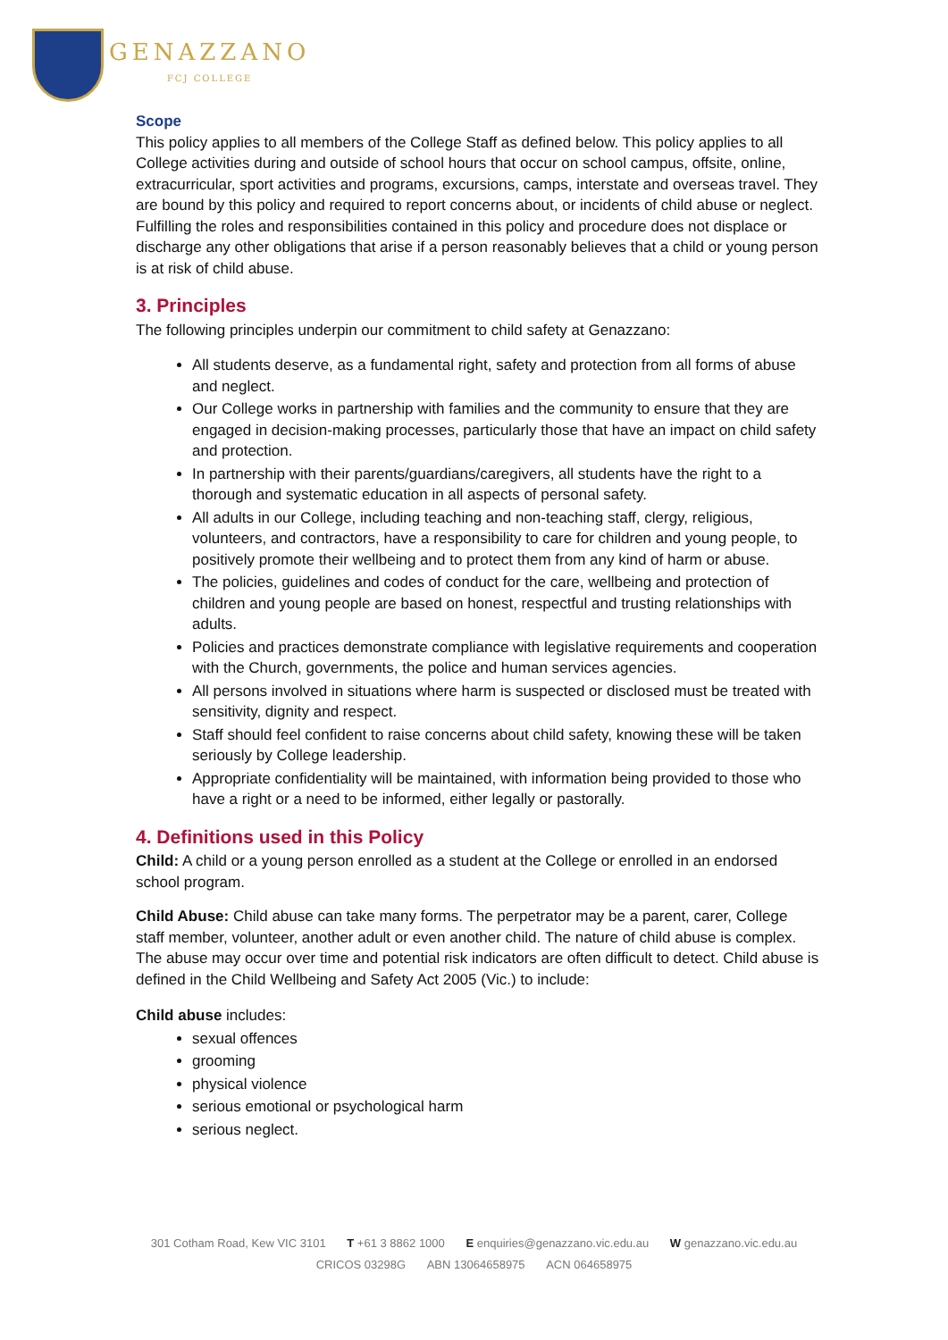GENAZZANO
FCJ COLLEGE
Scope
This policy applies to all members of the College Staff as defined below. This policy applies to all College activities during and outside of school hours that occur on school campus, offsite, online, extracurricular, sport activities and programs, excursions, camps, interstate and overseas travel. They are bound by this policy and required to report concerns about, or incidents of child abuse or neglect. Fulfilling the roles and responsibilities contained in this policy and procedure does not displace or discharge any other obligations that arise if a person reasonably believes that a child or young person is at risk of child abuse.
3. Principles
The following principles underpin our commitment to child safety at Genazzano:
All students deserve, as a fundamental right, safety and protection from all forms of abuse and neglect.
Our College works in partnership with families and the community to ensure that they are engaged in decision-making processes, particularly those that have an impact on child safety and protection.
In partnership with their parents/guardians/caregivers, all students have the right to a thorough and systematic education in all aspects of personal safety.
All adults in our College, including teaching and non-teaching staff, clergy, religious, volunteers, and contractors, have a responsibility to care for children and young people, to positively promote their wellbeing and to protect them from any kind of harm or abuse.
The policies, guidelines and codes of conduct for the care, wellbeing and protection of children and young people are based on honest, respectful and trusting relationships with adults.
Policies and practices demonstrate compliance with legislative requirements and cooperation with the Church, governments, the police and human services agencies.
All persons involved in situations where harm is suspected or disclosed must be treated with sensitivity, dignity and respect.
Staff should feel confident to raise concerns about child safety, knowing these will be taken seriously by College leadership.
Appropriate confidentiality will be maintained, with information being provided to those who have a right or a need to be informed, either legally or pastorally.
4. Definitions used in this Policy
Child: A child or a young person enrolled as a student at the College or enrolled in an endorsed school program.
Child Abuse: Child abuse can take many forms. The perpetrator may be a parent, carer, College staff member, volunteer, another adult or even another child. The nature of child abuse is complex. The abuse may occur over time and potential risk indicators are often difficult to detect. Child abuse is defined in the Child Wellbeing and Safety Act 2005 (Vic.) to include:
Child abuse includes:
sexual offences
grooming
physical violence
serious emotional or psychological harm
serious neglect.
301 Cotham Road, Kew VIC 3101 T +61 3 8862 1000 E enquiries@genazzano.vic.edu.au W genazzano.vic.edu.au
CRICOS 03298G ABN 13064658975 ACN 064658975